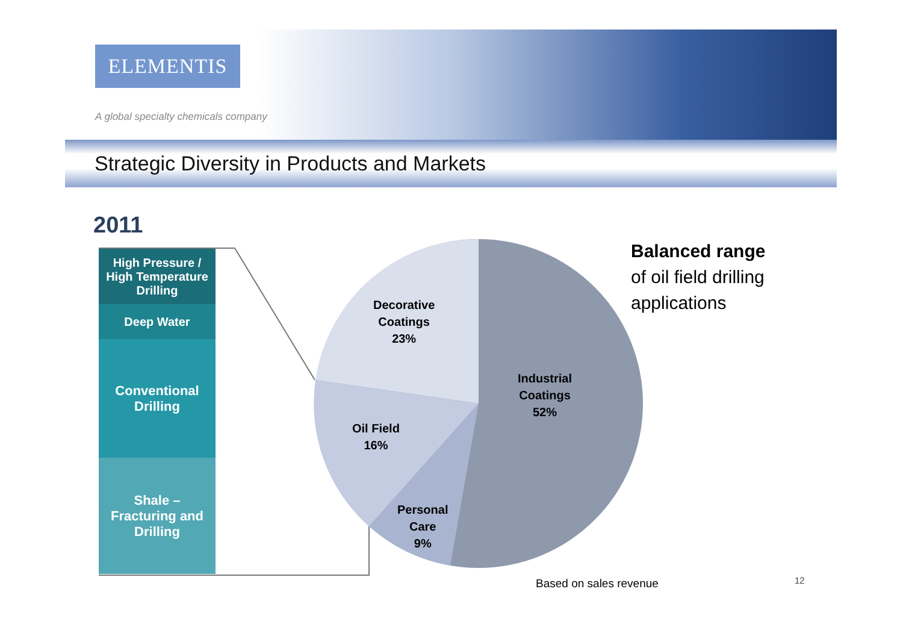ELEMENTIS
A global specialty chemicals company
Strategic Diversity in Products and Markets
2011
High Pressure /
High Temperature
Drilling
Deep Water
Conventional
Drilling
Shale –
Fracturing and
Drilling
Decorative
Coatings
23%
Industrial
Coatings
52%
Oil Field
16%
Personal
Care
9%
Balanced range
of oil field drilling
applications
Based on sales revenue 12